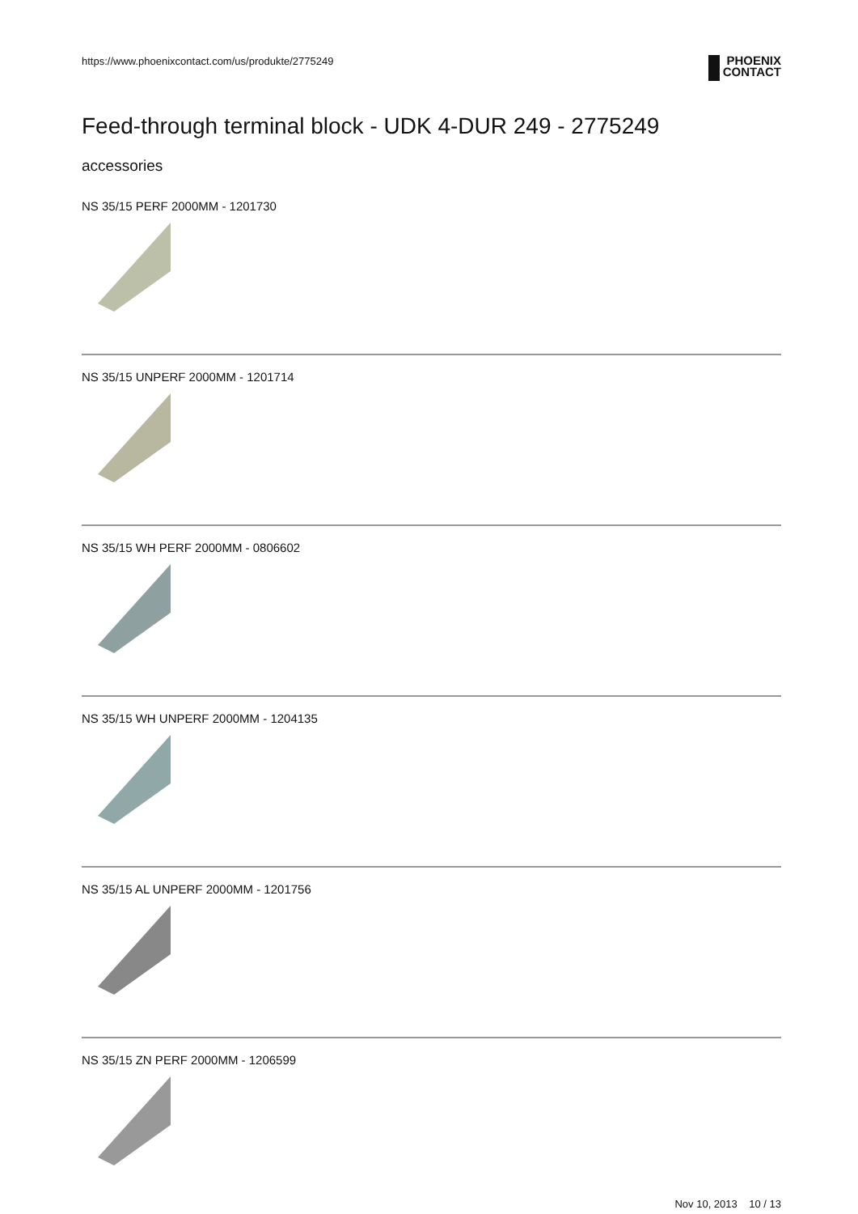https://www.phoenixcontact.com/us/produkte/2775249
PHOENIX
CONTACT
Feed-through terminal block - UDK 4-DUR 249 - 2775249
accessories
NS 35/15 PERF 2000MM - 1201730
NS 35/15 UNPERF 2000MM - 1201714
NS 35/15 WH PERF 2000MM - 0806602
NS 35/15 WH UNPERF 2000MM - 1204135
NS 35/15 AL UNPERF 2000MM - 1201756
NS 35/15 ZN PERF 2000MM - 1206599
Nov 10, 2013 10 / 13